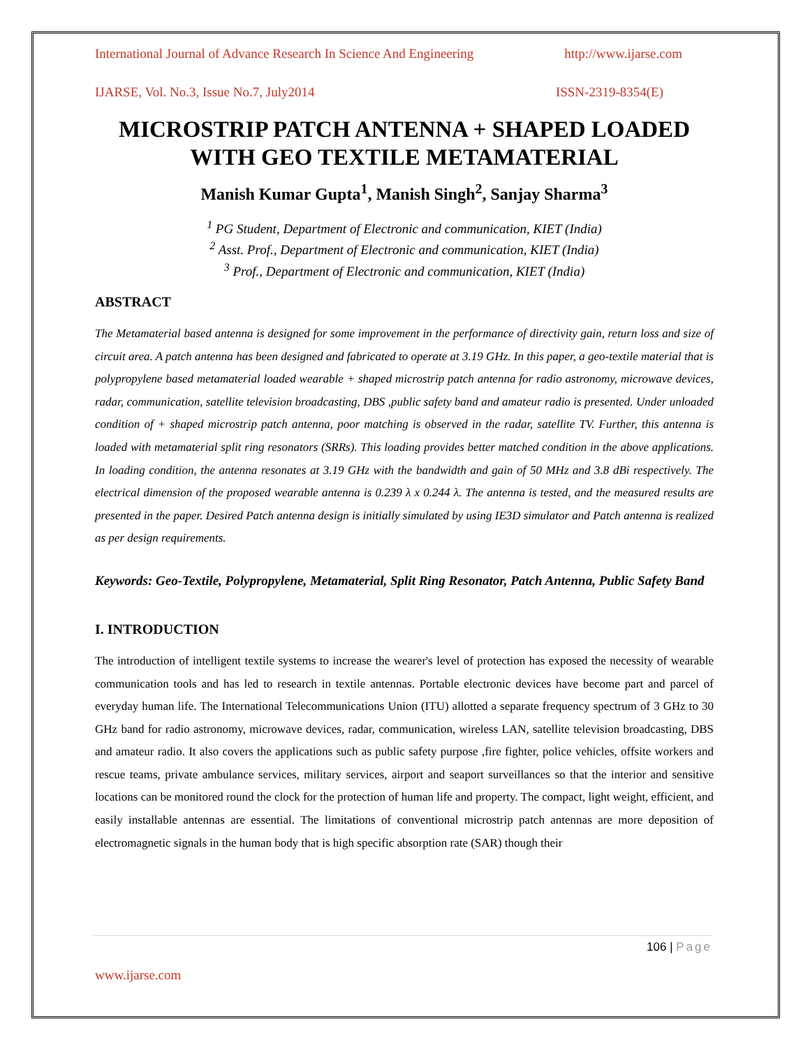International Journal of Advance Research In Science And Engineering http://www.ijarse.com
IJARSE, Vol. No.3, Issue No.7, July2014 ISSN-2319-8354(E)
MICROSTRIP PATCH ANTENNA + SHAPED LOADED WITH GEO TEXTILE METAMATERIAL
Manish Kumar Gupta<sup>1</sup>, Manish Singh<sup>2</sup>, Sanjay Sharma<sup>3</sup>
<sup>1</sup> PG Student, Department of Electronic and communication, KIET (India)
<sup>2</sup> Asst. Prof., Department of Electronic and communication, KIET (India)
<sup>3</sup> Prof., Department of Electronic and communication, KIET (India)
ABSTRACT
The Metamaterial based antenna is designed for some improvement in the performance of directivity gain, return loss and size of circuit area. A patch antenna has been designed and fabricated to operate at 3.19 GHz. In this paper, a geo-textile material that is polypropylene based metamaterial loaded wearable + shaped microstrip patch antenna for radio astronomy, microwave devices, radar, communication, satellite television broadcasting, DBS ,public safety band and amateur radio is presented. Under unloaded condition of + shaped microstrip patch antenna, poor matching is observed in the radar, satellite TV. Further, this antenna is loaded with metamaterial split ring resonators (SRRs). This loading provides better matched condition in the above applications. In loading condition, the antenna resonates at 3.19 GHz with the bandwidth and gain of 50 MHz and 3.8 dBi respectively. The electrical dimension of the proposed wearable antenna is 0.239 λ x 0.244 λ. The antenna is tested, and the measured results are presented in the paper. Desired Patch antenna design is initially simulated by using IE3D simulator and Patch antenna is realized as per design requirements.
Keywords: Geo-Textile, Polypropylene, Metamaterial, Split Ring Resonator, Patch Antenna, Public Safety Band
I. INTRODUCTION
The introduction of intelligent textile systems to increase the wearer's level of protection has exposed the necessity of wearable communication tools and has led to research in textile antennas. Portable electronic devices have become part and parcel of everyday human life. The International Telecommunications Union (ITU) allotted a separate frequency spectrum of 3 GHz to 30 GHz band for radio astronomy, microwave devices, radar, communication, wireless LAN, satellite television broadcasting, DBS and amateur radio. It also covers the applications such as public safety purpose ,fire fighter, police vehicles, offsite workers and rescue teams, private ambulance services, military services, airport and seaport surveillances so that the interior and sensitive locations can be monitored round the clock for the protection of human life and property. The compact, light weight, efficient, and easily installable antennas are essential. The limitations of conventional microstrip patch antennas are more deposition of electromagnetic signals in the human body that is high specific absorption rate (SAR) though their
106 | Page
www.ijarse.com